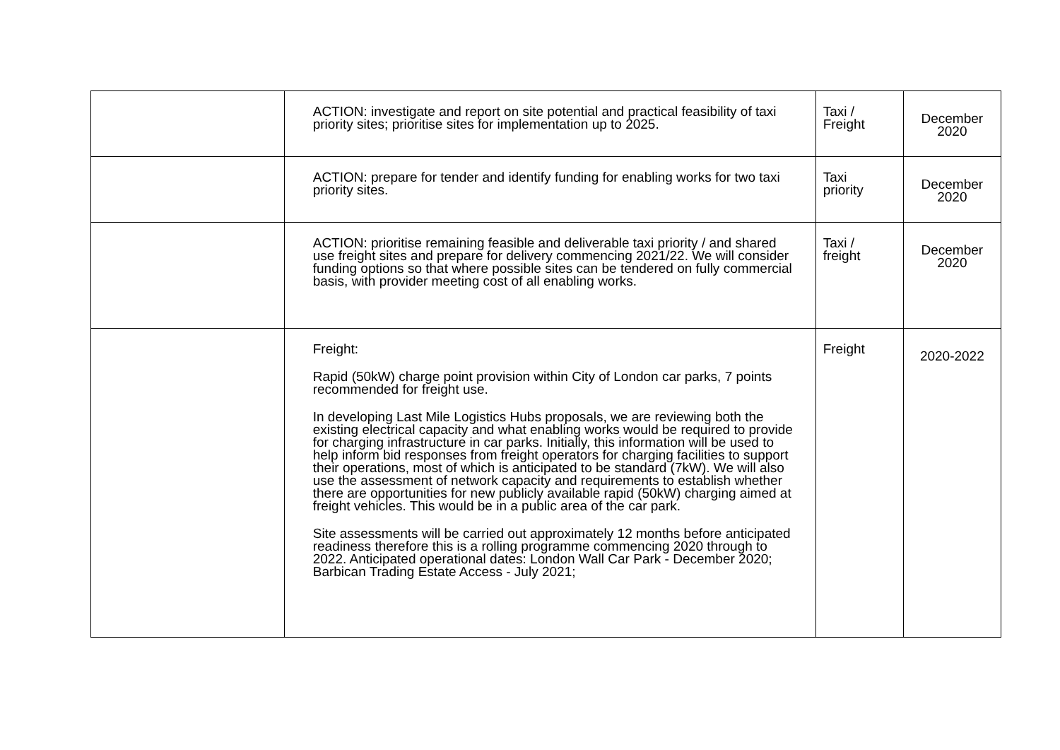| | ACTION: investigate and report on site potential and practical feasibility of taxi priority sites; prioritise sites for implementation up to 2025. | Taxi / Freight | December 2020 |
| | ACTION: prepare for tender and identify funding for enabling works for two taxi priority sites. | Taxi priority | December 2020 |
| | ACTION: prioritise remaining feasible and deliverable taxi priority / and shared use freight sites and prepare for delivery commencing 2021/22. We will consider funding options so that where possible sites can be tendered on fully commercial basis, with provider meeting cost of all enabling works. | Taxi / freight | December 2020 |
| | Freight: Rapid (50kW) charge point provision within City of London car parks, 7 points recommended for freight use. In developing Last Mile Logistics Hubs proposals, we are reviewing both the existing electrical capacity and what enabling works would be required to provide for charging infrastructure in car parks. Initially, this information will be used to help inform bid responses from freight operators for charging facilities to support their operations, most of which is anticipated to be standard (7kW). We will also use the assessment of network capacity and requirements to establish whether there are opportunities for new publicly available rapid (50kW) charging aimed at freight vehicles. This would be in a public area of the car park. Site assessments will be carried out approximately 12 months before anticipated readiness therefore this is a rolling programme commencing 2020 through to 2022. Anticipated operational dates: London Wall Car Park - December 2020; Barbican Trading Estate Access - July 2021; | Freight | 2020-2022 |